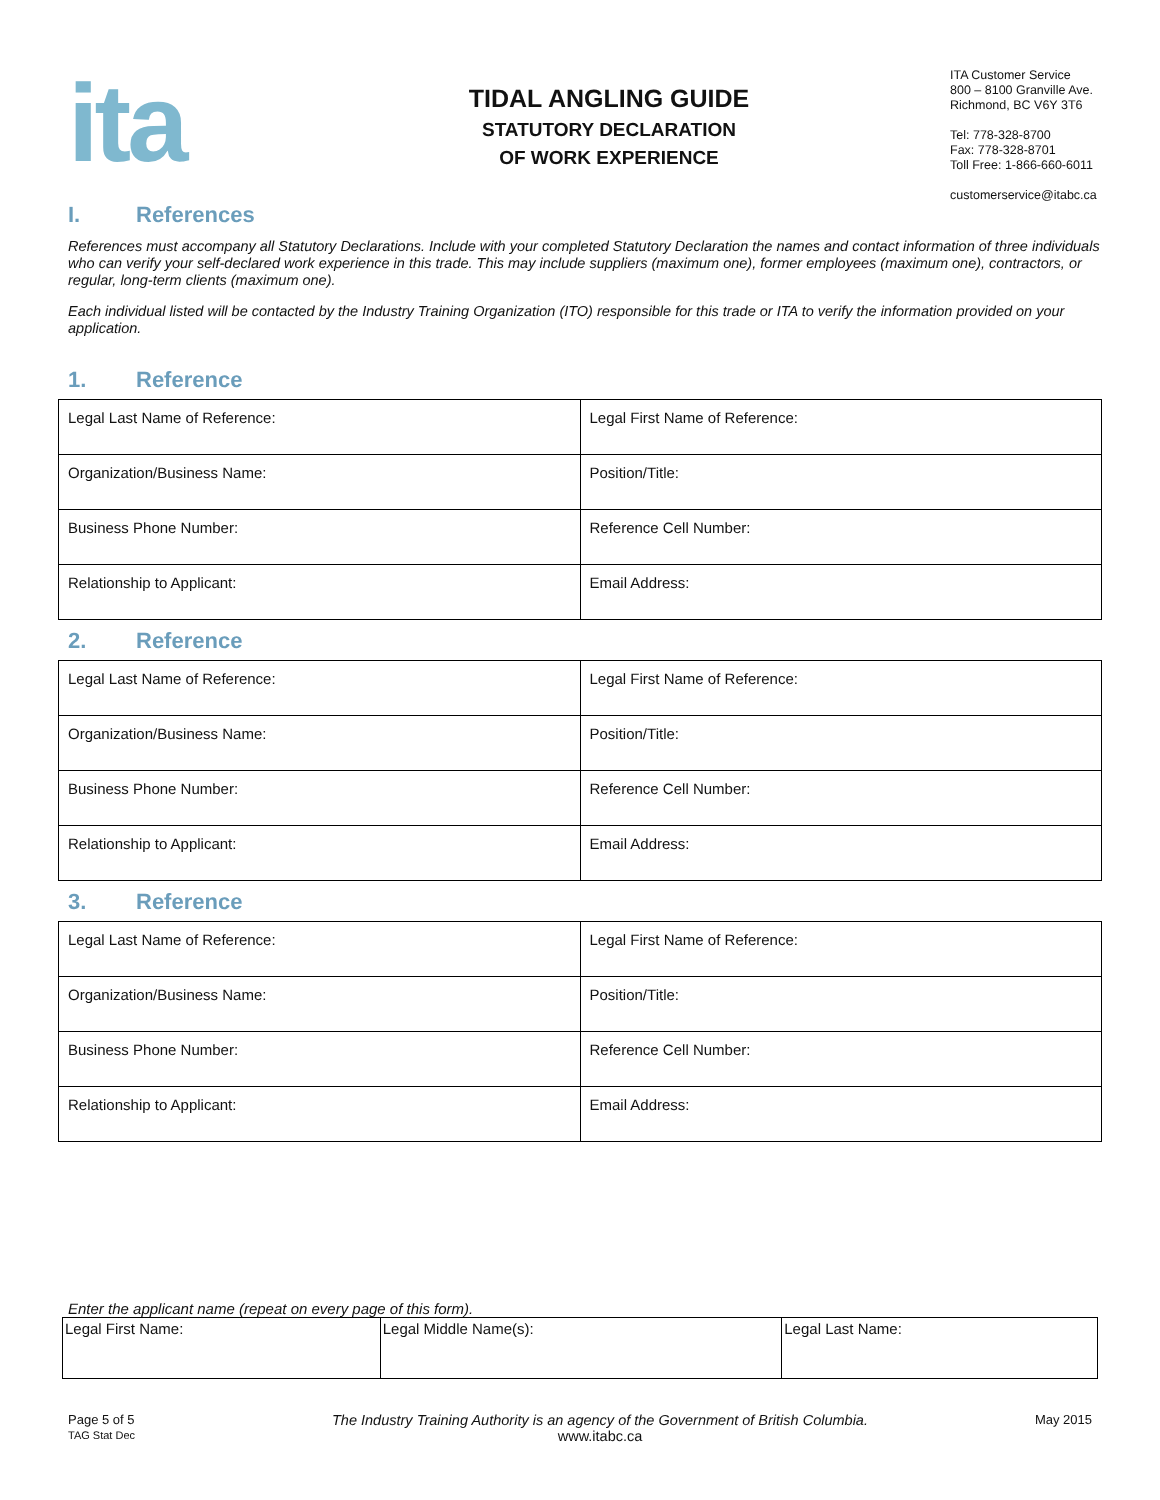ita
TIDAL ANGLING GUIDE
STATUTORY DECLARATION
OF WORK EXPERIENCE
ITA Customer Service
800 – 8100 Granville Ave.
Richmond, BC V6Y 3T6
Tel: 778-328-8700
Fax: 778-328-8701
Toll Free: 1-866-660-6011
customerservice@itabc.ca
I. References
References must accompany all Statutory Declarations. Include with your completed Statutory Declaration the names and contact information of three individuals who can verify your self-declared work experience in this trade. This may include suppliers (maximum one), former employees (maximum one), contractors, or regular, long-term clients (maximum one).
Each individual listed will be contacted by the Industry Training Organization (ITO) responsible for this trade or ITA to verify the information provided on your application.
1. Reference
| Legal Last Name of Reference: | Legal First Name of Reference: |
| Organization/Business Name: | Position/Title: |
| Business Phone Number: | Reference Cell Number: |
| Relationship to Applicant: | Email Address: |
2. Reference
| Legal Last Name of Reference: | Legal First Name of Reference: |
| Organization/Business Name: | Position/Title: |
| Business Phone Number: | Reference Cell Number: |
| Relationship to Applicant: | Email Address: |
3. Reference
| Legal Last Name of Reference: | Legal First Name of Reference: |
| Organization/Business Name: | Position/Title: |
| Business Phone Number: | Reference Cell Number: |
| Relationship to Applicant: | Email Address: |
Enter the applicant name (repeat on every page of this form).
| Legal First Name: | Legal Middle Name(s): | Legal Last Name: |
Page 5 of 5
TAG Stat Dec
The Industry Training Authority is an agency of the Government of British Columbia.
www.itabc.ca
May 2015